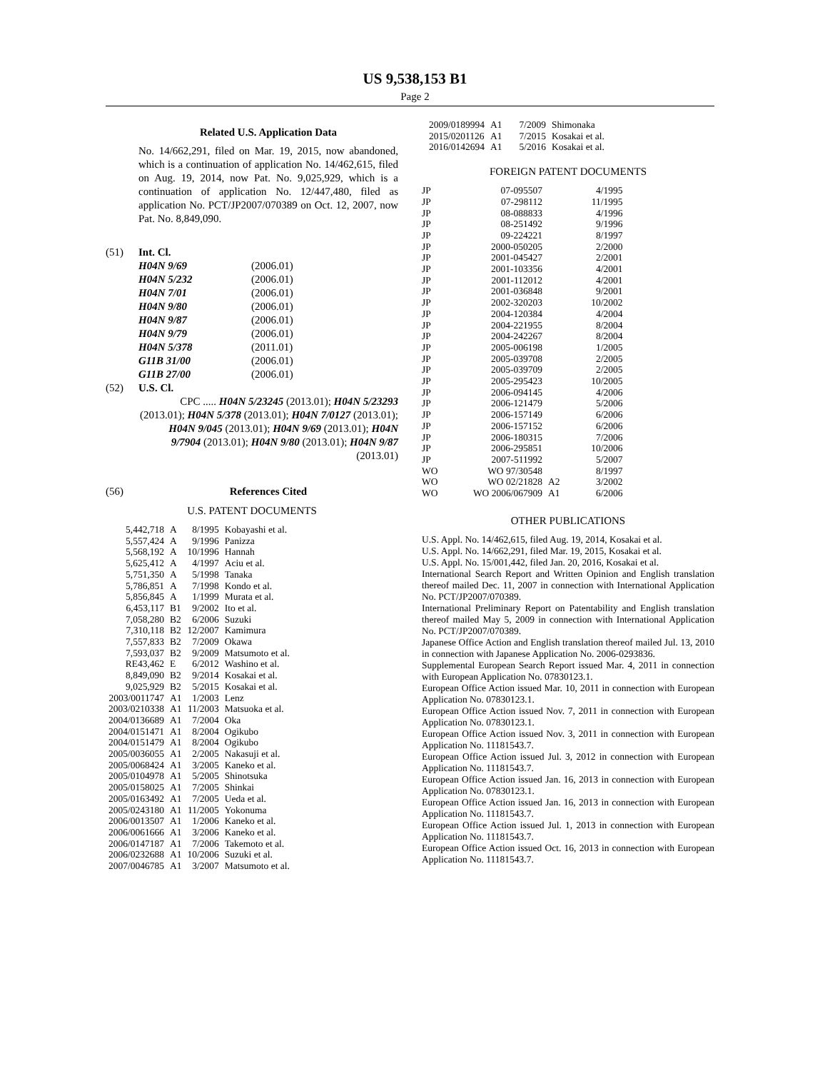US 9,538,153 B1
Page 2
Related U.S. Application Data
No. 14/662,291, filed on Mar. 19, 2015, now abandoned, which is a continuation of application No. 14/462,615, filed on Aug. 19, 2014, now Pat. No. 9,025,929, which is a continuation of application No. 12/447,480, filed as application No. PCT/JP2007/070389 on Oct. 12, 2007, now Pat. No. 8,849,090.
| (51) | Int. Cl. | |
| | H04N 9/69 | (2006.01) |
| | H04N 5/232 | (2006.01) |
| | H04N 7/01 | (2006.01) |
| | H04N 9/80 | (2006.01) |
| | H04N 9/87 | (2006.01) |
| | H04N 9/79 | (2006.01) |
| | H04N 5/378 | (2011.01) |
| | G11B 31/00 | (2006.01) |
| | G11B 27/00 | (2006.01) |
| (52) | U.S. Cl. | |
CPC ..... H04N 5/23245 (2013.01); H04N 5/23293 (2013.01); H04N 5/378 (2013.01); H04N 7/0127 (2013.01); H04N 9/045 (2013.01); H04N 9/69 (2013.01); H04N 9/7904 (2013.01); H04N 9/80 (2013.01); H04N 9/87 (2013.01)
(56) References Cited
U.S. PATENT DOCUMENTS
| 5,442,718 | A | 8/1995 | Kobayashi et al. |
| 5,557,424 | A | 9/1996 | Panizza |
| 5,568,192 | A | 10/1996 | Hannah |
| 5,625,412 | A | 4/1997 | Aciu et al. |
| 5,751,350 | A | 5/1998 | Tanaka |
| 5,786,851 | A | 7/1998 | Kondo et al. |
| 5,856,845 | A | 1/1999 | Murata et al. |
| 6,453,117 | B1 | 9/2002 | Ito et al. |
| 7,058,280 | B2 | 6/2006 | Suzuki |
| 7,310,118 | B2 | 12/2007 | Kamimura |
| 7,557,833 | B2 | 7/2009 | Okawa |
| 7,593,037 | B2 | 9/2009 | Matsumoto et al. |
| RE43,462 | E | 6/2012 | Washino et al. |
| 8,849,090 | B2 | 9/2014 | Kosakai et al. |
| 9,025,929 | B2 | 5/2015 | Kosakai et al. |
| 2003/0011747 | A1 | 1/2003 | Lenz |
| 2003/0210338 | A1 | 11/2003 | Matsuoka et al. |
| 2004/0136689 | A1 | 7/2004 | Oka |
| 2004/0151471 | A1 | 8/2004 | Ogikubo |
| 2004/0151479 | A1 | 8/2004 | Ogikubo |
| 2005/0036055 | A1 | 2/2005 | Nakasuji et al. |
| 2005/0068424 | A1 | 3/2005 | Kaneko et al. |
| 2005/0104978 | A1 | 5/2005 | Shinotsuka |
| 2005/0158025 | A1 | 7/2005 | Shinkai |
| 2005/0163492 | A1 | 7/2005 | Ueda et al. |
| 2005/0243180 | A1 | 11/2005 | Yokonuma |
| 2006/0013507 | A1 | 1/2006 | Kaneko et al. |
| 2006/0061666 | A1 | 3/2006 | Kaneko et al. |
| 2006/0147187 | A1 | 7/2006 | Takemoto et al. |
| 2006/0232688 | A1 | 10/2006 | Suzuki et al. |
| 2007/0046785 | A1 | 3/2007 | Matsumoto et al. |
| 2009/0189994 | A1 | 7/2009 | Shimonaka |
| 2015/0201126 | A1 | 7/2015 | Kosakai et al. |
| 2016/0142694 | A1 | 5/2016 | Kosakai et al. |
FOREIGN PATENT DOCUMENTS
| JP | 07-095507 | | 4/1995 |
| JP | 07-298112 | | 11/1995 |
| JP | 08-088833 | | 4/1996 |
| JP | 08-251492 | | 9/1996 |
| JP | 09-224221 | | 8/1997 |
| JP | 2000-050205 | | 2/2000 |
| JP | 2001-045427 | | 2/2001 |
| JP | 2001-103356 | | 4/2001 |
| JP | 2001-112012 | | 4/2001 |
| JP | 2001-036848 | | 9/2001 |
| JP | 2002-320203 | | 10/2002 |
| JP | 2004-120384 | | 4/2004 |
| JP | 2004-221955 | | 8/2004 |
| JP | 2004-242267 | | 8/2004 |
| JP | 2005-006198 | | 1/2005 |
| JP | 2005-039708 | | 2/2005 |
| JP | 2005-039709 | | 2/2005 |
| JP | 2005-295423 | | 10/2005 |
| JP | 2006-094145 | | 4/2006 |
| JP | 2006-121479 | | 5/2006 |
| JP | 2006-157149 | | 6/2006 |
| JP | 2006-157152 | | 6/2006 |
| JP | 2006-180315 | | 7/2006 |
| JP | 2006-295851 | | 10/2006 |
| JP | 2007-511992 | | 5/2007 |
| WO | WO 97/30548 | | 8/1997 |
| WO | WO 02/21828 | A2 | 3/2002 |
| WO | WO 2006/067909 | A1 | 6/2006 |
OTHER PUBLICATIONS
U.S. Appl. No. 14/462,615, filed Aug. 19, 2014, Kosakai et al.
U.S. Appl. No. 14/662,291, filed Mar. 19, 2015, Kosakai et al.
U.S. Appl. No. 15/001,442, filed Jan. 20, 2016, Kosakai et al.
International Search Report and Written Opinion and English translation thereof mailed Dec. 11, 2007 in connection with International Application No. PCT/JP2007/070389.
International Preliminary Report on Patentability and English translation thereof mailed May 5, 2009 in connection with International Application No. PCT/JP2007/070389.
Japanese Office Action and English translation thereof mailed Jul. 13, 2010 in connection with Japanese Application No. 2006-0293836.
Supplemental European Search Report issued Mar. 4, 2011 in connection with European Application No. 07830123.1.
European Office Action issued Mar. 10, 2011 in connection with European Application No. 07830123.1.
European Office Action issued Nov. 7, 2011 in connection with European Application No. 07830123.1.
European Office Action issued Nov. 3, 2011 in connection with European Application No. 11181543.7.
European Office Action issued Jul. 3, 2012 in connection with European Application No. 11181543.7.
European Office Action issued Jan. 16, 2013 in connection with European Application No. 07830123.1.
European Office Action issued Jan. 16, 2013 in connection with European Application No. 11181543.7.
European Office Action issued Jul. 1, 2013 in connection with European Application No. 11181543.7.
European Office Action issued Oct. 16, 2013 in connection with European Application No. 11181543.7.